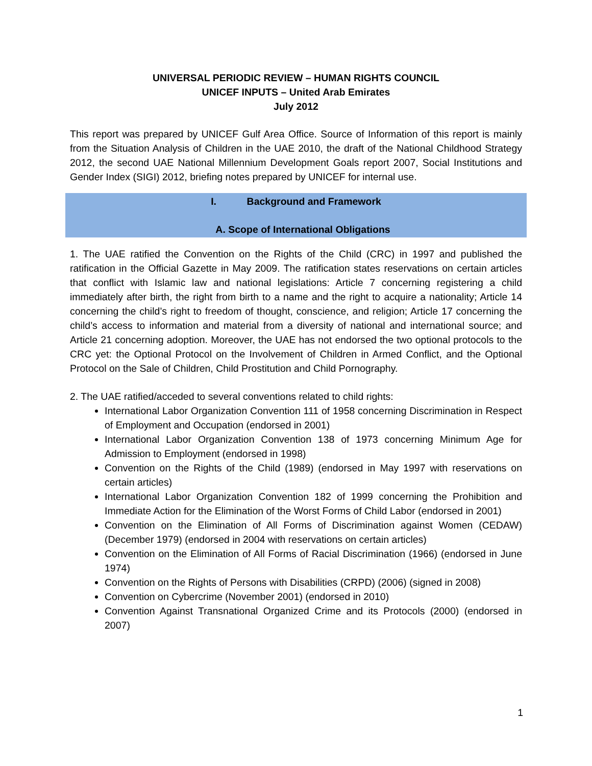UNIVERSAL PERIODIC REVIEW – HUMAN RIGHTS COUNCIL
UNICEF INPUTS – United Arab Emirates
July 2012
This report was prepared by UNICEF Gulf Area Office. Source of Information of this report is mainly from the Situation Analysis of Children in the UAE 2010, the draft of the National Childhood Strategy 2012, the second UAE National Millennium Development Goals report 2007, Social Institutions and Gender Index (SIGI) 2012, briefing notes prepared by UNICEF for internal use.
I. Background and Framework
A. Scope of International Obligations
1. The UAE ratified the Convention on the Rights of the Child (CRC) in 1997 and published the ratification in the Official Gazette in May 2009. The ratification states reservations on certain articles that conflict with Islamic law and national legislations: Article 7 concerning registering a child immediately after birth, the right from birth to a name and the right to acquire a nationality; Article 14 concerning the child’s right to freedom of thought, conscience, and religion; Article 17 concerning the child’s access to information and material from a diversity of national and international source; and Article 21 concerning adoption. Moreover, the UAE has not endorsed the two optional protocols to the CRC yet: the Optional Protocol on the Involvement of Children in Armed Conflict, and the Optional Protocol on the Sale of Children, Child Prostitution and Child Pornography.
2. The UAE ratified/acceded to several conventions related to child rights:
International Labor Organization Convention 111 of 1958 concerning Discrimination in Respect of Employment and Occupation (endorsed in 2001)
International Labor Organization Convention 138 of 1973 concerning Minimum Age for Admission to Employment (endorsed in 1998)
Convention on the Rights of the Child (1989) (endorsed in May 1997 with reservations on certain articles)
International Labor Organization Convention 182 of 1999 concerning the Prohibition and Immediate Action for the Elimination of the Worst Forms of Child Labor (endorsed in 2001)
Convention on the Elimination of All Forms of Discrimination against Women (CEDAW) (December 1979) (endorsed in 2004 with reservations on certain articles)
Convention on the Elimination of All Forms of Racial Discrimination (1966) (endorsed in June 1974)
Convention on the Rights of Persons with Disabilities (CRPD) (2006) (signed in 2008)
Convention on Cybercrime (November 2001) (endorsed in 2010)
Convention Against Transnational Organized Crime and its Protocols (2000) (endorsed in 2007)
1